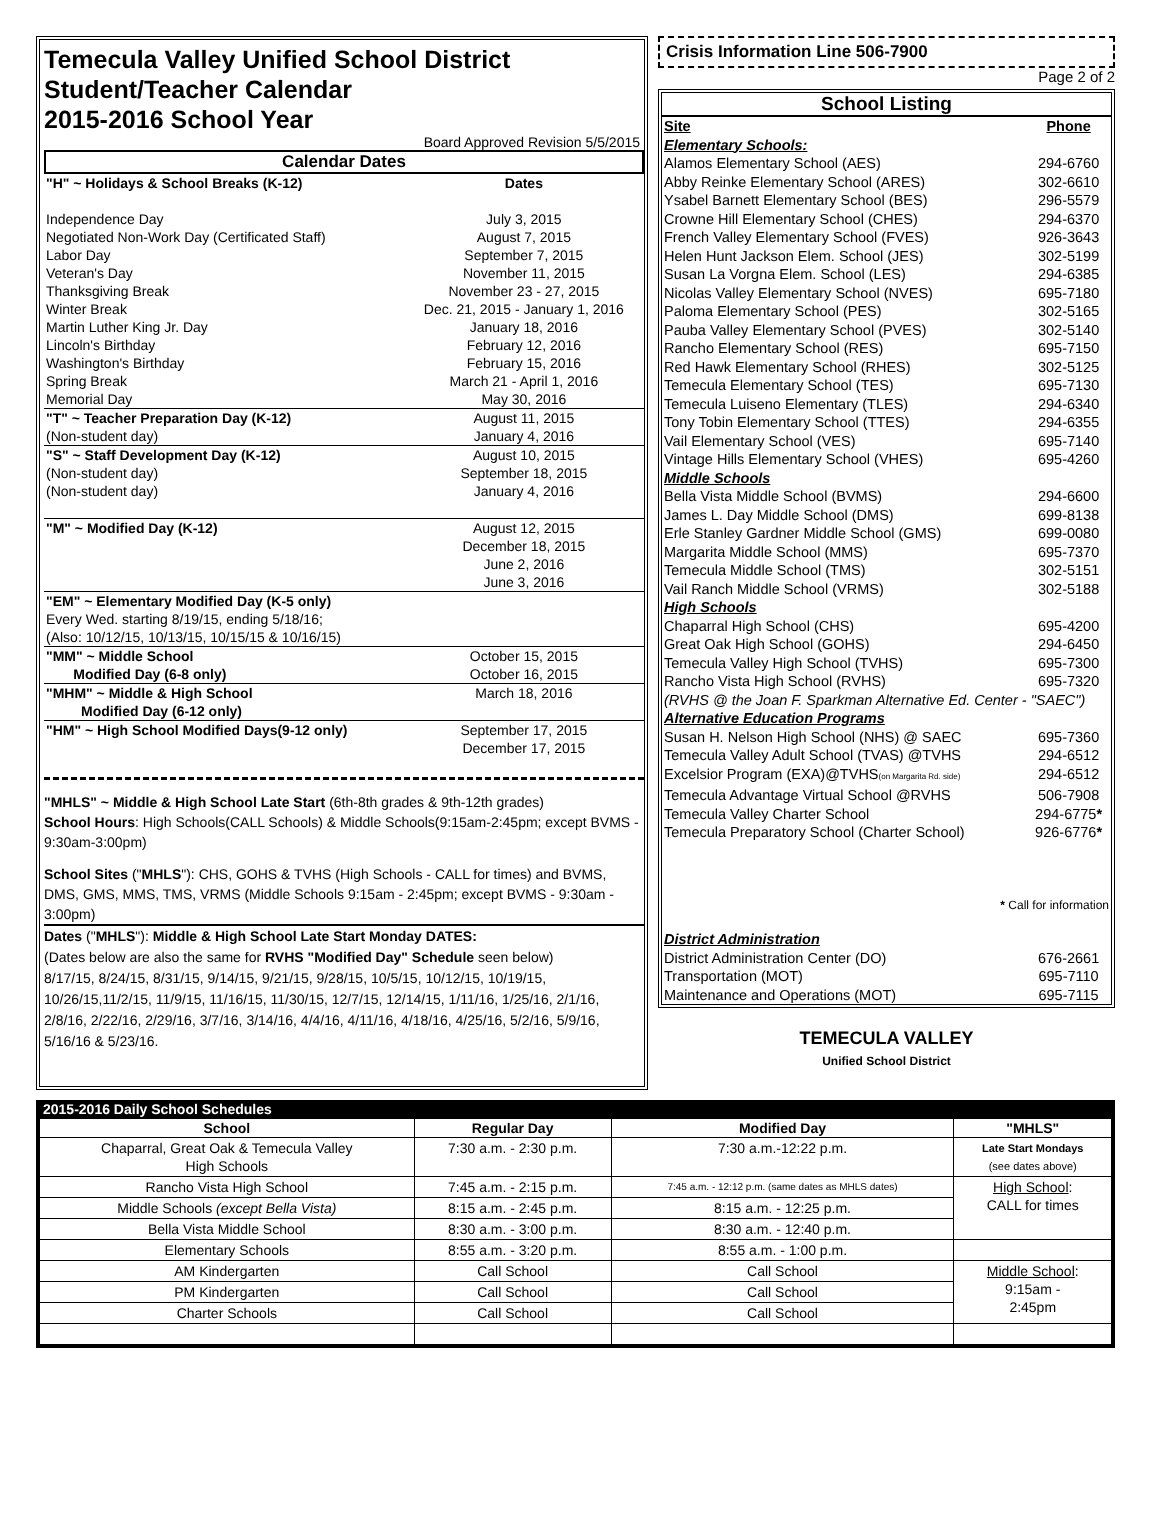Temecula Valley Unified School District
Student/Teacher Calendar
2015-2016 School Year
Board Approved Revision 5/5/2015
Calendar Dates
| "H" ~ Holidays & School Breaks (K-12) | Dates |
| Independence Day | July 3, 2015 |
| Negotiated Non-Work Day (Certificated Staff) | August 7, 2015 |
| Labor Day | September 7, 2015 |
| Veteran's Day | November 11, 2015 |
| Thanksgiving Break | November 23 - 27, 2015 |
| Winter Break | Dec. 21, 2015 - January 1, 2016 |
| Martin Luther King Jr. Day | January 18, 2016 |
| Lincoln's Birthday | February 12, 2016 |
| Washington's Birthday | February 15, 2016 |
| Spring Break | March 21 - April 1, 2016 |
| Memorial Day | May 30, 2016 |
| "T" ~ Teacher Preparation Day (K-12) | August 11, 2015 |
| (Non-student day) | January 4, 2016 |
| "S" ~ Staff Development Day (K-12) | August 10, 2015 |
| (Non-student day) | September 18, 2015 |
| (Non-student day) | January 4, 2016 |
| "M" ~ Modified Day (K-12) | August 12, 2015 December 18, 2015 June 2, 2016 June 3, 2016 |
| "EM" ~ Elementary Modified Day (K-5 only) Every Wed. starting 8/19/15, ending 5/18/16; (Also: 10/12/15, 10/13/15, 10/15/15 & 10/16/15) | |
| "MM" ~ Middle School Modified Day (6-8 only) | October 15, 2015 October 16, 2015 |
| "MHM" ~ Middle & High School Modified Day (6-12 only) | March 18, 2016 |
| "HM" ~ High School Modified Days(9-12 only) | September 17, 2015 December 17, 2015 |
"MHLS" ~ Middle & High School Late Start (6th-8th grades & 9th-12th grades)
School Hours: High Schools(CALL Schools) & Middle Schools(9:15am-2:45pm; except BVMS - 9:30am-3:00pm)
School Sites ("MHLS"): CHS, GOHS & TVHS (High Schools - CALL for times) and BVMS, DMS, GMS, MMS, TMS, VRMS (Middle Schools 9:15am - 2:45pm; except BVMS - 9:30am - 3:00pm)
Dates ("MHLS"): Middle & High School Late Start Monday DATES:
(Dates below are also the same for RVHS "Modified Day" Schedule seen below)
8/17/15, 8/24/15, 8/31/15, 9/14/15, 9/21/15, 9/28/15, 10/5/15, 10/12/15, 10/19/15, 10/26/15,11/2/15, 11/9/15, 11/16/15, 11/30/15, 12/7/15, 12/14/15, 1/11/16, 1/25/16, 2/1/16, 2/8/16, 2/22/16, 2/29/16, 3/7/16, 3/14/16, 4/4/16, 4/11/16, 4/18/16, 4/25/16, 5/2/16, 5/9/16, 5/16/16 & 5/23/16.
Crisis Information Line 506-7900
Page 2 of 2
School Listing
| Site | Phone |
| Elementary Schools: | |
| Alamos Elementary School (AES) | 294-6760 |
| Abby Reinke Elementary School (ARES) | 302-6610 |
| Ysabel Barnett Elementary School (BES) | 296-5579 |
| Crowne Hill Elementary School (CHES) | 294-6370 |
| French Valley Elementary School (FVES) | 926-3643 |
| Helen Hunt Jackson Elem. School (JES) | 302-5199 |
| Susan La Vorgna Elem. School (LES) | 294-6385 |
| Nicolas Valley Elementary School (NVES) | 695-7180 |
| Paloma Elementary School (PES) | 302-5165 |
| Pauba Valley Elementary School (PVES) | 302-5140 |
| Rancho Elementary School (RES) | 695-7150 |
| Red Hawk Elementary School (RHES) | 302-5125 |
| Temecula Elementary School (TES) | 695-7130 |
| Temecula Luiseno Elementary (TLES) | 294-6340 |
| Tony Tobin Elementary School (TTES) | 294-6355 |
| Vail Elementary School (VES) | 695-7140 |
| Vintage Hills Elementary School (VHES) | 695-4260 |
| Middle Schools | |
| Bella Vista Middle School (BVMS) | 294-6600 |
| James L. Day Middle School (DMS) | 699-8138 |
| Erle Stanley Gardner Middle School (GMS) | 699-0080 |
| Margarita Middle School (MMS) | 695-7370 |
| Temecula Middle School (TMS) | 302-5151 |
| Vail Ranch Middle School (VRMS) | 302-5188 |
| High Schools | |
| Chaparral High School (CHS) | 695-4200 |
| Great Oak High School (GOHS) | 294-6450 |
| Temecula Valley High School (TVHS) | 695-7300 |
| Rancho Vista High School (RVHS) | 695-7320 |
| (RVHS @ the Joan F. Sparkman Alternative Ed. Center - "SAEC") | |
| Alternative Education Programs | |
| Susan H. Nelson High School (NHS) @ SAEC | 695-7360 |
| Temecula Valley Adult School (TVAS) @TVHS | 294-6512 |
| Excelsior Program (EXA)@TVHS (on Margarita Rd. side) | 294-6512 |
| Temecula Advantage Virtual School @RVHS | 506-7908 |
| Temecula Valley Charter School | 294-6775 * |
| Temecula Preparatory School (Charter School) | 926-6776 * |
| * Call for information | |
| District Administration | |
| District Administration Center (DO) | 676-2661 |
| Transportation (MOT) | 695-7110 |
| Maintenance and Operations (MOT) | 695-7115 |
TEMECULA VALLEY
Unified School District
| 2015-2016 Daily School Schedules | | | |
| --- | --- | --- | --- |
| School | Regular Day | Modified Day | "MHLS" |
| Chaparral, Great Oak & Temecula Valley High Schools | 7:30 a.m. - 2:30 p.m. | 7:30 a.m.-12:22 p.m. | Late Start Mondays (see dates above) |
| Rancho Vista High School | 7:45 a.m. - 2:15 p.m. | 7:45 a.m. - 12:12 p.m. (same dates as MHLS dates) | High School : CALL for times |
| Middle Schools (except Bella Vista) | 8:15 a.m. - 2:45 p.m. | 8:15 a.m. - 12:25 p.m. | |
| Bella Vista Middle School | 8:30 a.m. - 3:00 p.m. | 8:30 a.m. - 12:40 p.m. | |
| Elementary Schools | 8:55 a.m. - 3:20 p.m. | 8:55 a.m. - 1:00 p.m. | |
| AM Kindergarten | Call School | Call School | Middle School : 9:15am - 2:45pm |
| PM Kindergarten | Call School | Call School | |
| Charter Schools | Call School | Call School | |